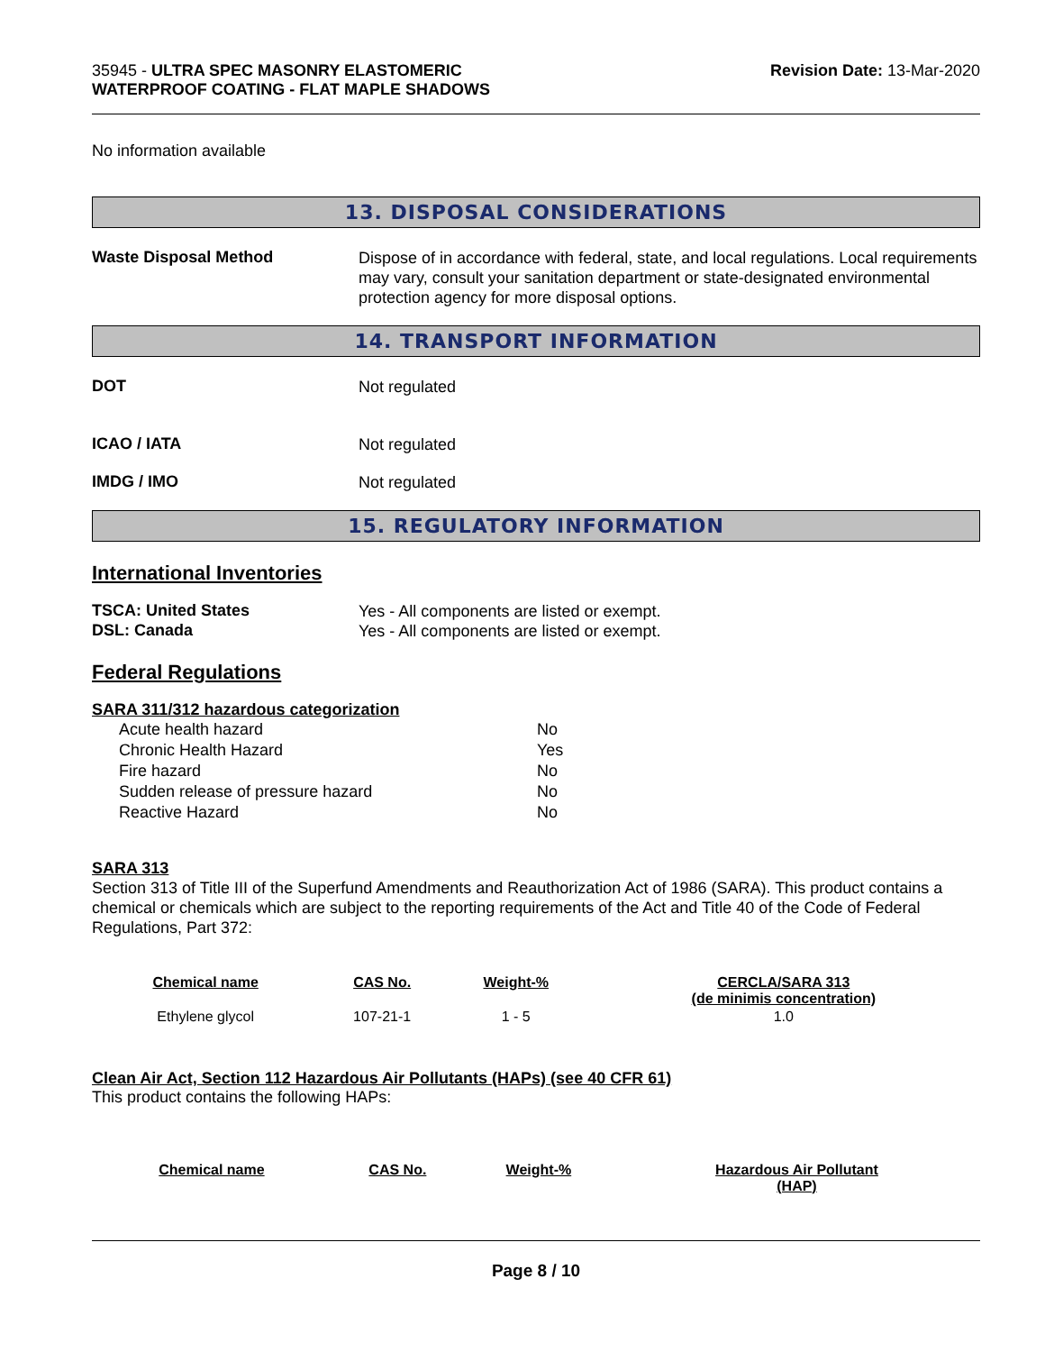35945 - ULTRA SPEC MASONRY ELASTOMERIC
WATERPROOF COATING - FLAT MAPLE SHADOWS
Revision Date: 13-Mar-2020
No information available
13. DISPOSAL CONSIDERATIONS
Waste Disposal Method
Dispose of in accordance with federal, state, and local regulations. Local requirements may vary, consult your sanitation department or state-designated environmental protection agency for more disposal options.
14. TRANSPORT INFORMATION
DOT
Not regulated
ICAO / IATA
Not regulated
IMDG / IMO
Not regulated
15. REGULATORY INFORMATION
International Inventories
TSCA: United States
Yes - All components are listed or exempt.
DSL: Canada
Yes - All components are listed or exempt.
Federal Regulations
SARA 311/312 hazardous categorization
| Acute health hazard | No |
| Chronic Health Hazard | Yes |
| Fire hazard | No |
| Sudden release of pressure hazard | No |
| Reactive Hazard | No |
SARA 313
Section 313 of Title III of the Superfund Amendments and Reauthorization Act of 1986 (SARA). This product contains a chemical or chemicals which are subject to the reporting requirements of the Act and Title 40 of the Code of Federal Regulations, Part 372:
| Chemical name | CAS No. | Weight-% | CERCLA/SARA 313 (de minimis concentration) |
| --- | --- | --- | --- |
| Ethylene glycol | 107-21-1 | 1 - 5 | 1.0 |
Clean Air Act, Section 112 Hazardous Air Pollutants (HAPs) (see 40 CFR 61)
This product contains the following HAPs:
| Chemical name | CAS No. | Weight-% | Hazardous Air Pollutant (HAP) |
| --- | --- | --- | --- |
Page 8 / 10